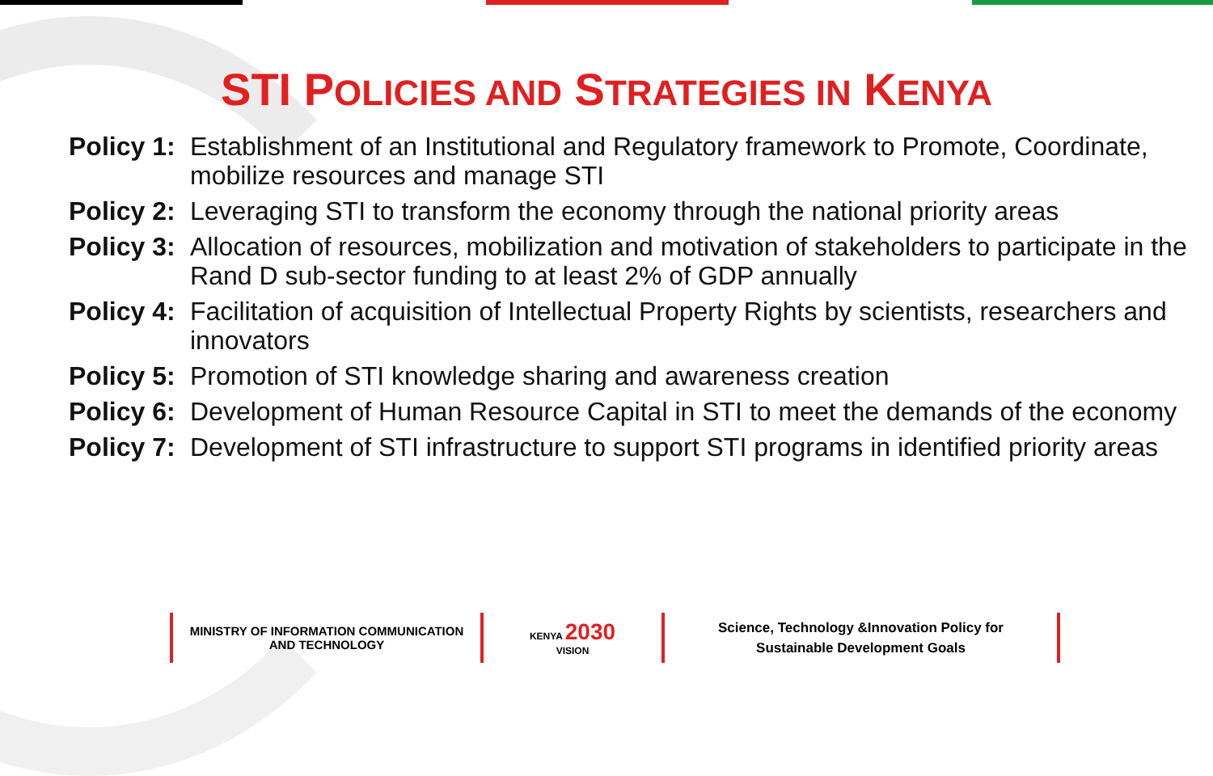STI POLICIES AND STRATEGIES IN KENYA
| Policy 1: | Establishment of an Institutional and Regulatory framework to Promote, Coordinate, mobilize resources and manage STI |
| Policy 2: | Leveraging STI to transform the economy through the national priority areas |
| Policy 3: | Allocation of resources, mobilization and motivation of stakeholders to participate in the Rand D sub-sector funding to at least 2% of GDP annually |
| Policy 4: | Facilitation of acquisition of Intellectual Property Rights by scientists, researchers and innovators |
| Policy 5: | Promotion of STI knowledge sharing and awareness creation |
| Policy 6: | Development of Human Resource Capital in STI to meet the demands of the economy |
| Policy 7: | Development of STI infrastructure to support STI programs in identified priority areas |
MINISTRY OF INFORMATION COMMUNICATION
AND TECHNOLOGY
KENYA 2030
VISION
Science, Technology &Innovation Policy for
Sustainable Development Goals